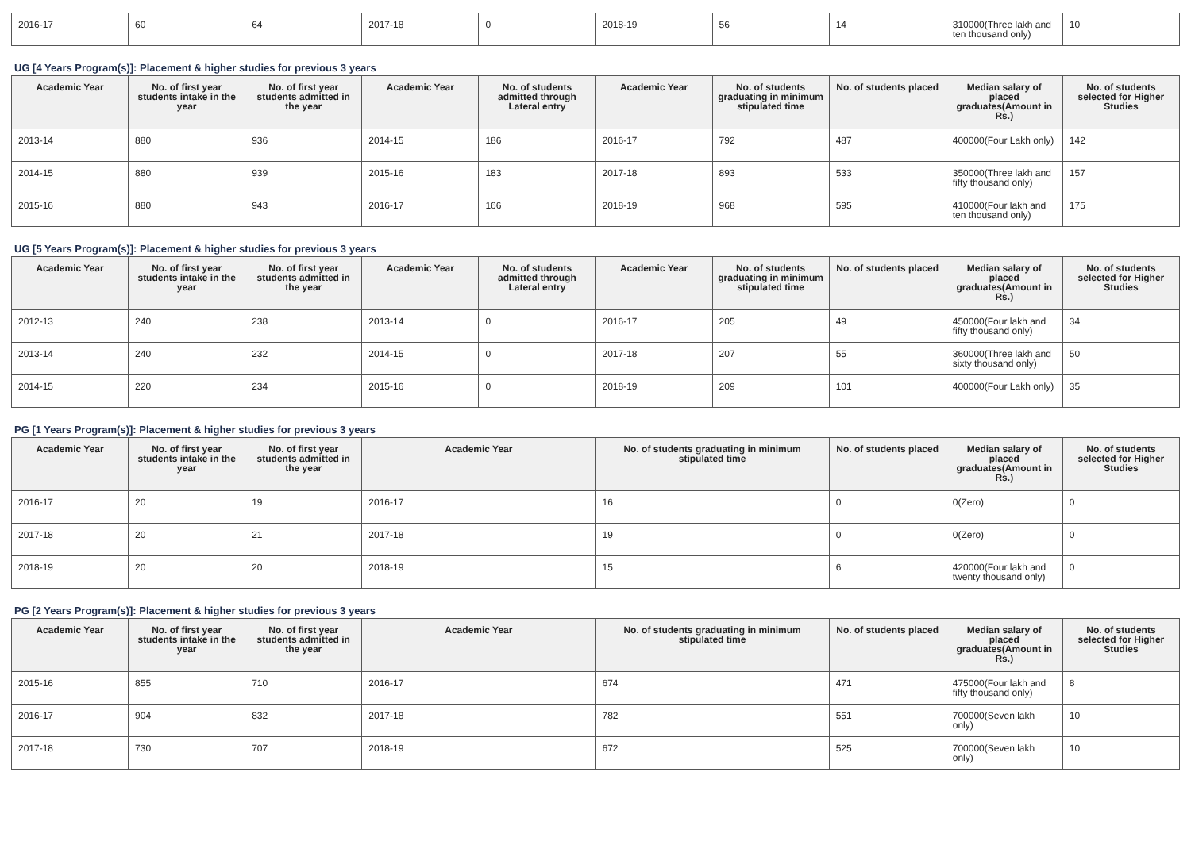| 2016-17 | 60 | 64 | 2017-18 | 0 | 2018-19 | 56 | 14 | 310000(Three lakh and ten thousand only) | 10 |
UG [4 Years Program(s)]: Placement & higher studies for previous 3 years
| Academic Year | No. of first year students intake in the year | No. of first year students admitted in the year | Academic Year | No. of students admitted through Lateral entry | Academic Year | No. of students graduating in minimum stipulated time | No. of students placed | Median salary of placed graduates(Amount in Rs.) | No. of students selected for Higher Studies |
| --- | --- | --- | --- | --- | --- | --- | --- | --- | --- |
| 2013-14 | 880 | 936 | 2014-15 | 186 | 2016-17 | 792 | 487 | 400000(Four Lakh only) | 142 |
| 2014-15 | 880 | 939 | 2015-16 | 183 | 2017-18 | 893 | 533 | 350000(Three lakh and fifty thousand only) | 157 |
| 2015-16 | 880 | 943 | 2016-17 | 166 | 2018-19 | 968 | 595 | 410000(Four lakh and ten thousand only) | 175 |
UG [5 Years Program(s)]: Placement & higher studies for previous 3 years
| Academic Year | No. of first year students intake in the year | No. of first year students admitted in the year | Academic Year | No. of students admitted through Lateral entry | Academic Year | No. of students graduating in minimum stipulated time | No. of students placed | Median salary of placed graduates(Amount in Rs.) | No. of students selected for Higher Studies |
| --- | --- | --- | --- | --- | --- | --- | --- | --- | --- |
| 2012-13 | 240 | 238 | 2013-14 | 0 | 2016-17 | 205 | 49 | 450000(Four lakh and fifty thousand only) | 34 |
| 2013-14 | 240 | 232 | 2014-15 | 0 | 2017-18 | 207 | 55 | 360000(Three lakh and sixty thousand only) | 50 |
| 2014-15 | 220 | 234 | 2015-16 | 0 | 2018-19 | 209 | 101 | 400000(Four Lakh only) | 35 |
PG [1 Years Program(s)]: Placement & higher studies for previous 3 years
| Academic Year | No. of first year students intake in the year | No. of first year students admitted in the year | Academic Year | No. of students graduating in minimum stipulated time | No. of students placed | Median salary of placed graduates(Amount in Rs.) | No. of students selected for Higher Studies |
| --- | --- | --- | --- | --- | --- | --- | --- |
| 2016-17 | 20 | 19 | 2016-17 | 16 | 0 | 0(Zero) | 0 |
| 2017-18 | 20 | 21 | 2017-18 | 19 | 0 | 0(Zero) | 0 |
| 2018-19 | 20 | 20 | 2018-19 | 15 | 6 | 420000(Four lakh and twenty thousand only) | 0 |
PG [2 Years Program(s)]: Placement & higher studies for previous 3 years
| Academic Year | No. of first year students intake in the year | No. of first year students admitted in the year | Academic Year | No. of students graduating in minimum stipulated time | No. of students placed | Median salary of placed graduates(Amount in Rs.) | No. of students selected for Higher Studies |
| --- | --- | --- | --- | --- | --- | --- | --- |
| 2015-16 | 855 | 710 | 2016-17 | 674 | 471 | 475000(Four lakh and fifty thousand only) | 8 |
| 2016-17 | 904 | 832 | 2017-18 | 782 | 551 | 700000(Seven lakh only) | 10 |
| 2017-18 | 730 | 707 | 2018-19 | 672 | 525 | 700000(Seven lakh only) | 10 |